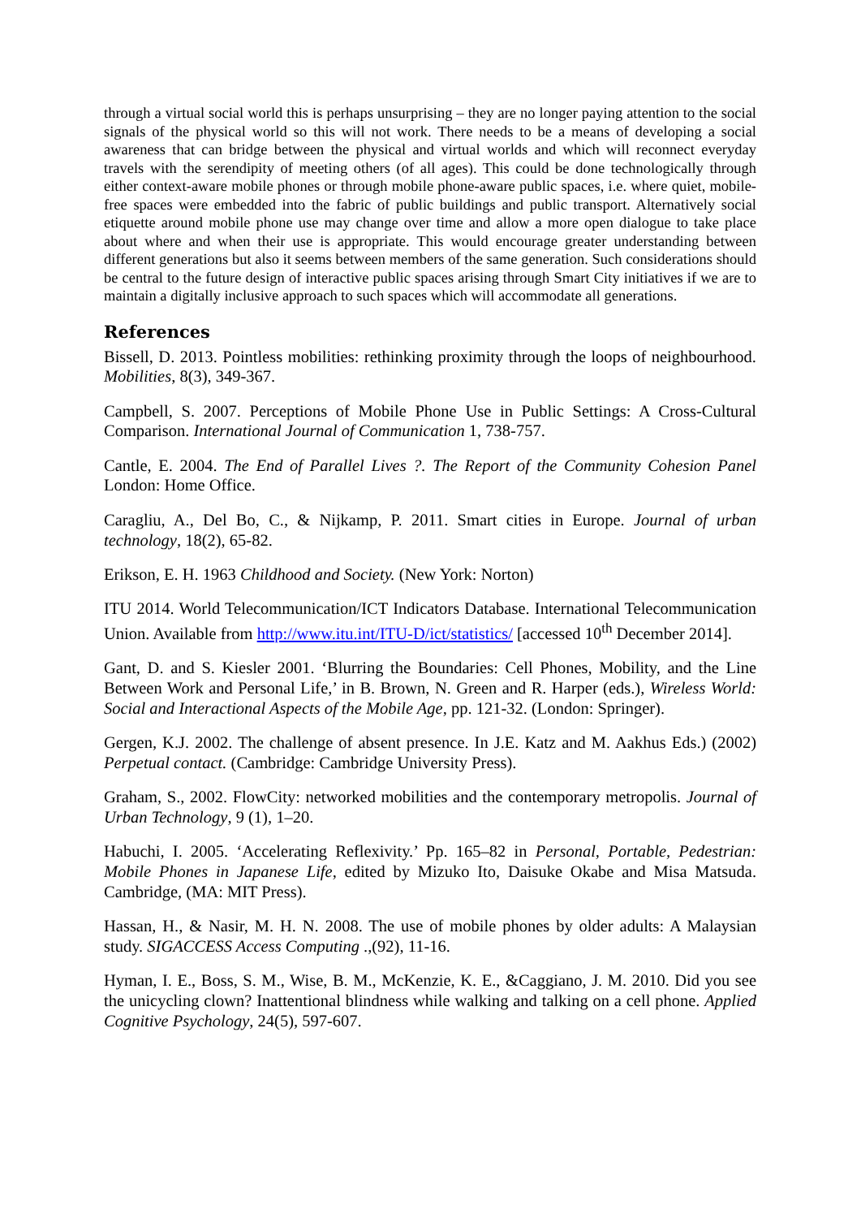through a virtual social world this is perhaps unsurprising – they are no longer paying attention to the social signals of the physical world so this will not work. There needs to be a means of developing a social awareness that can bridge between the physical and virtual worlds and which will reconnect everyday travels with the serendipity of meeting others (of all ages). This could be done technologically through either context-aware mobile phones or through mobile phone-aware public spaces, i.e. where quiet, mobile-free spaces were embedded into the fabric of public buildings and public transport. Alternatively social etiquette around mobile phone use may change over time and allow a more open dialogue to take place about where and when their use is appropriate. This would encourage greater understanding between different generations but also it seems between members of the same generation. Such considerations should be central to the future design of interactive public spaces arising through Smart City initiatives if we are to maintain a digitally inclusive approach to such spaces which will accommodate all generations.
References
Bissell, D. 2013. Pointless mobilities: rethinking proximity through the loops of neighbourhood. Mobilities, 8(3), 349-367.
Campbell, S. 2007. Perceptions of Mobile Phone Use in Public Settings: A Cross-Cultural Comparison. International Journal of Communication 1, 738-757.
Cantle, E. 2004. The End of Parallel Lives ?. The Report of the Community Cohesion Panel London: Home Office.
Caragliu, A., Del Bo, C., & Nijkamp, P. 2011. Smart cities in Europe. Journal of urban technology, 18(2), 65-82.
Erikson, E. H. 1963 Childhood and Society. (New York: Norton)
ITU 2014. World Telecommunication/ICT Indicators Database. International Telecommunication Union. Available from http://www.itu.int/ITU-D/ict/statistics/ [accessed 10<sup>th</sup> December 2014].
Gant, D. and S. Kiesler 2001. ‘Blurring the Boundaries: Cell Phones, Mobility, and the Line Between Work and Personal Life,’ in B. Brown, N. Green and R. Harper (eds.), Wireless World: Social and Interactional Aspects of the Mobile Age, pp. 121-32. (London: Springer).
Gergen, K.J. 2002. The challenge of absent presence. In J.E. Katz and M. Aakhus Eds.) (2002) Perpetual contact. (Cambridge: Cambridge University Press).
Graham, S., 2002. FlowCity: networked mobilities and the contemporary metropolis. Journal of Urban Technology, 9 (1), 1–20.
Habuchi, I. 2005. ‘Accelerating Reflexivity.’ Pp. 165–82 in Personal, Portable, Pedestrian: Mobile Phones in Japanese Life, edited by Mizuko Ito, Daisuke Okabe and Misa Matsuda. Cambridge, (MA: MIT Press).
Hassan, H., & Nasir, M. H. N. 2008. The use of mobile phones by older adults: A Malaysian study. SIGACCESS Access Computing .,(92), 11-16.
Hyman, I. E., Boss, S. M., Wise, B. M., McKenzie, K. E., &Caggiano, J. M. 2010. Did you see the unicycling clown? Inattentional blindness while walking and talking on a cell phone. Applied Cognitive Psychology, 24(5), 597-607.